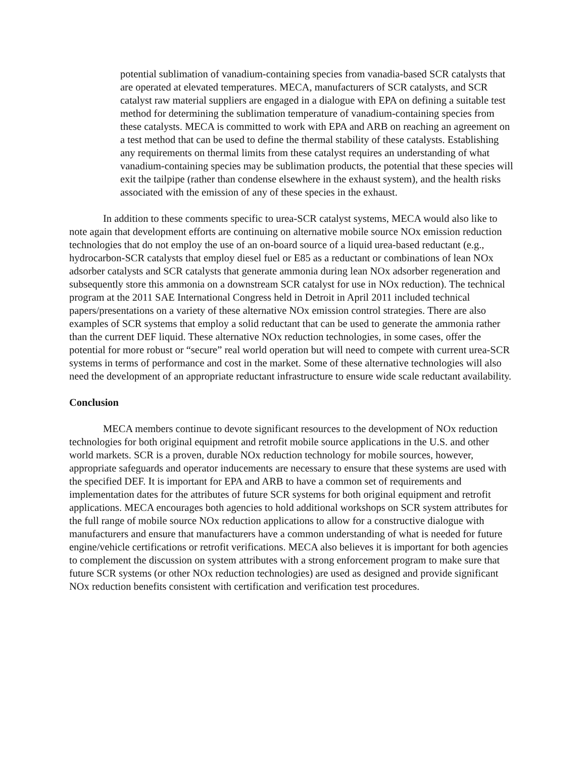potential sublimation of vanadium-containing species from vanadia-based SCR catalysts that are operated at elevated temperatures. MECA, manufacturers of SCR catalysts, and SCR catalyst raw material suppliers are engaged in a dialogue with EPA on defining a suitable test method for determining the sublimation temperature of vanadium-containing species from these catalysts. MECA is committed to work with EPA and ARB on reaching an agreement on a test method that can be used to define the thermal stability of these catalysts. Establishing any requirements on thermal limits from these catalyst requires an understanding of what vanadium-containing species may be sublimation products, the potential that these species will exit the tailpipe (rather than condense elsewhere in the exhaust system), and the health risks associated with the emission of any of these species in the exhaust.
In addition to these comments specific to urea-SCR catalyst systems, MECA would also like to note again that development efforts are continuing on alternative mobile source NOx emission reduction technologies that do not employ the use of an on-board source of a liquid urea-based reductant (e.g., hydrocarbon-SCR catalysts that employ diesel fuel or E85 as a reductant or combinations of lean NOx adsorber catalysts and SCR catalysts that generate ammonia during lean NOx adsorber regeneration and subsequently store this ammonia on a downstream SCR catalyst for use in NOx reduction). The technical program at the 2011 SAE International Congress held in Detroit in April 2011 included technical papers/presentations on a variety of these alternative NOx emission control strategies. There are also examples of SCR systems that employ a solid reductant that can be used to generate the ammonia rather than the current DEF liquid. These alternative NOx reduction technologies, in some cases, offer the potential for more robust or “secure” real world operation but will need to compete with current urea-SCR systems in terms of performance and cost in the market. Some of these alternative technologies will also need the development of an appropriate reductant infrastructure to ensure wide scale reductant availability.
Conclusion
MECA members continue to devote significant resources to the development of NOx reduction technologies for both original equipment and retrofit mobile source applications in the U.S. and other world markets. SCR is a proven, durable NOx reduction technology for mobile sources, however, appropriate safeguards and operator inducements are necessary to ensure that these systems are used with the specified DEF. It is important for EPA and ARB to have a common set of requirements and implementation dates for the attributes of future SCR systems for both original equipment and retrofit applications. MECA encourages both agencies to hold additional workshops on SCR system attributes for the full range of mobile source NOx reduction applications to allow for a constructive dialogue with manufacturers and ensure that manufacturers have a common understanding of what is needed for future engine/vehicle certifications or retrofit verifications. MECA also believes it is important for both agencies to complement the discussion on system attributes with a strong enforcement program to make sure that future SCR systems (or other NOx reduction technologies) are used as designed and provide significant NOx reduction benefits consistent with certification and verification test procedures.